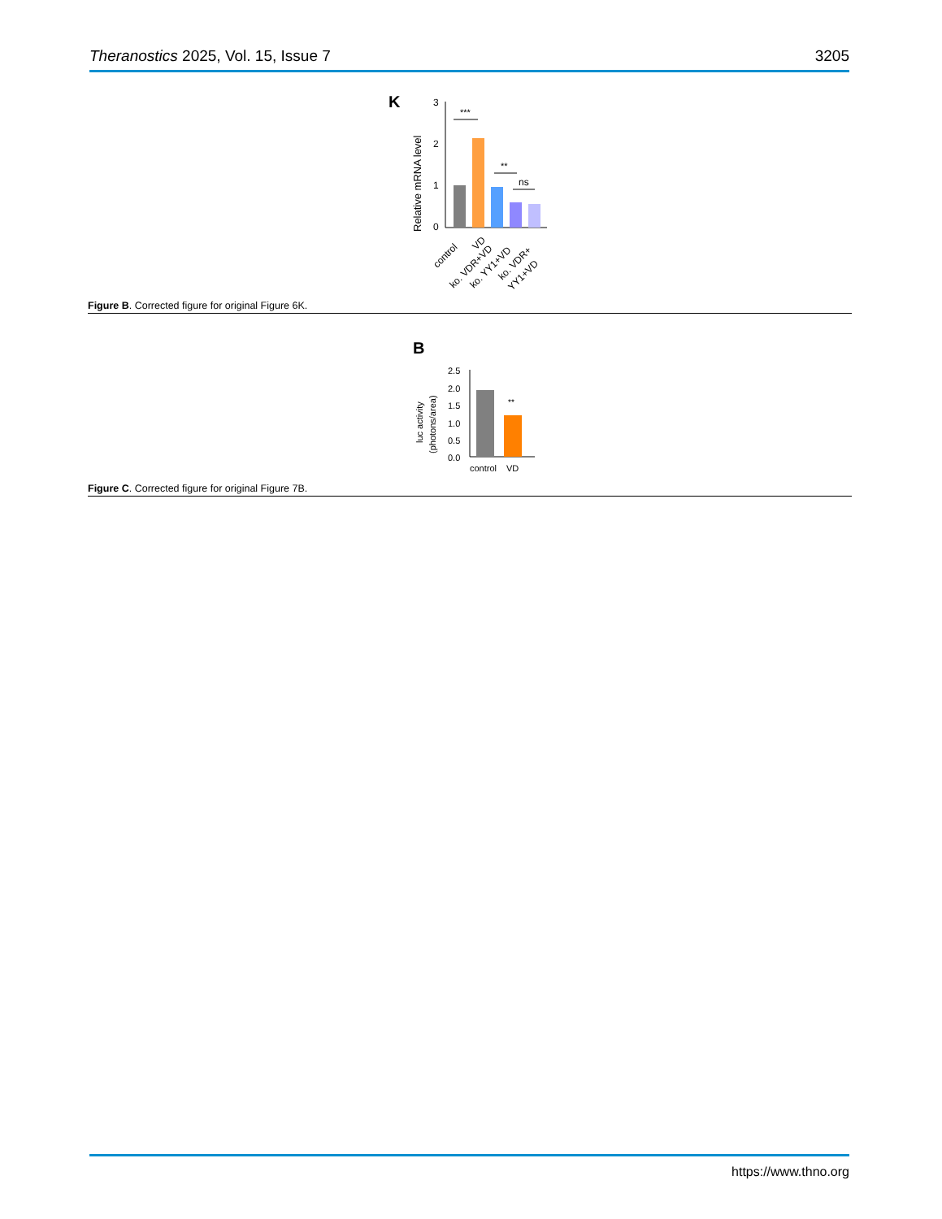Theranostics 2025, Vol. 15, Issue 7 3205
K
Relative mRNA level
3
2
1
0
***
**
ns
control
VD
ko. VDR+VD
ko. YY1+VD
ko. VDR+
YY1+VD
Figure B. Corrected figure for original Figure 6K.
B
luc activity
(photons/area)
2.5
2.0
1.5
1.0
0.5
0.0
**
control
VD
Figure C. Corrected figure for original Figure 7B.
https://www.thno.org